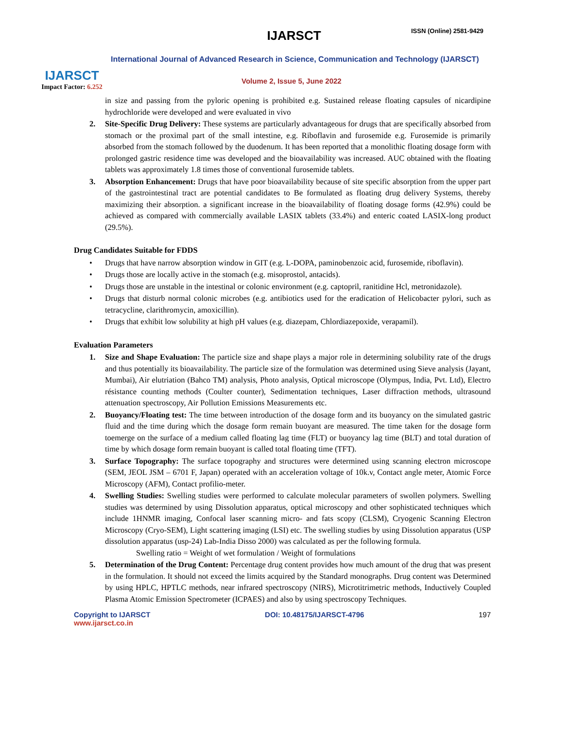IJARSCT
Impact Factor: 6.252
IJARSCT ISSN (Online) 2581-9429
International Journal of Advanced Research in Science, Communication and Technology (IJARSCT)
Volume 2, Issue 5, June 2022
in size and passing from the pyloric opening is prohibited e.g. Sustained release floating capsules of nicardipine hydrochloride were developed and were evaluated in vivo
2. Site-Specific Drug Delivery: These systems are particularly advantageous for drugs that are specifically absorbed from stomach or the proximal part of the small intestine, e.g. Riboflavin and furosemide e.g. Furosemide is primarily absorbed from the stomach followed by the duodenum. It has been reported that a monolithic floating dosage form with prolonged gastric residence time was developed and the bioavailability was increased. AUC obtained with the floating tablets was approximately 1.8 times those of conventional furosemide tablets.
3. Absorption Enhancement: Drugs that have poor bioavailability because of site specific absorption from the upper part of the gastrointestinal tract are potential candidates to Be formulated as floating drug delivery Systems, thereby maximizing their absorption. a significant increase in the bioavailability of floating dosage forms (42.9%) could be achieved as compared with commercially available LASIX tablets (33.4%) and enteric coated LASIX-long product (29.5%).
Drug Candidates Suitable for FDDS
• Drugs that have narrow absorption window in GIT (e.g. L-DOPA, paminobenzoic acid, furosemide, riboflavin).
• Drugs those are locally active in the stomach (e.g. misoprostol, antacids).
• Drugs those are unstable in the intestinal or colonic environment (e.g. captopril, ranitidine Hcl, metronidazole).
• Drugs that disturb normal colonic microbes (e.g. antibiotics used for the eradication of Helicobacter pylori, such as tetracycline, clarithromycin, amoxicillin).
• Drugs that exhibit low solubility at high pH values (e.g. diazepam, Chlordiazepoxide, verapamil).
Evaluation Parameters
1. Size and Shape Evaluation: The particle size and shape plays a major role in determining solubility rate of the drugs and thus potentially its bioavailability. The particle size of the formulation was determined using Sieve analysis (Jayant, Mumbai), Air elutriation (Bahco TM) analysis, Photo analysis, Optical microscope (Olympus, India, Pvt. Ltd), Electro résistance counting methods (Coulter counter), Sedimentation techniques, Laser diffraction methods, ultrasound attenuation spectroscopy, Air Pollution Emissions Measurements etc.
2. Buoyancy/Floating test: The time between introduction of the dosage form and its buoyancy on the simulated gastric fluid and the time during which the dosage form remain buoyant are measured. The time taken for the dosage form toemerge on the surface of a medium called floating lag time (FLT) or buoyancy lag time (BLT) and total duration of time by which dosage form remain buoyant is called total floating time (TFT).
3. Surface Topography: The surface topography and structures were determined using scanning electron microscope (SEM, JEOL JSM – 6701 F, Japan) operated with an acceleration voltage of 10k.v, Contact angle meter, Atomic Force Microscopy (AFM), Contact profilio-meter.
4. Swelling Studies: Swelling studies were performed to calculate molecular parameters of swollen polymers. Swelling studies was determined by using Dissolution apparatus, optical microscopy and other sophisticated techniques which include 1HNMR imaging, Confocal laser scanning micro- and fats scopy (CLSM), Cryogenic Scanning Electron Microscopy (Cryo-SEM), Light scattering imaging (LSI) etc. The swelling studies by using Dissolution apparatus (USP dissolution apparatus (usp-24) Lab-India Disso 2000) was calculated as per the following formula.
Swelling ratio = Weight of wet formulation / Weight of formulations
5. Determination of the Drug Content: Percentage drug content provides how much amount of the drug that was present in the formulation. It should not exceed the limits acquired by the Standard monographs. Drug content was Determined by using HPLC, HPTLC methods, near infrared spectroscopy (NIRS), Microtitrimetric methods, Inductively Coupled Plasma Atomic Emission Spectrometer (ICPAES) and also by using spectroscopy Techniques.
Copyright to IJARSCT
www.ijarsct.co.in
DOI: 10.48175/IJARSCT-4796 197